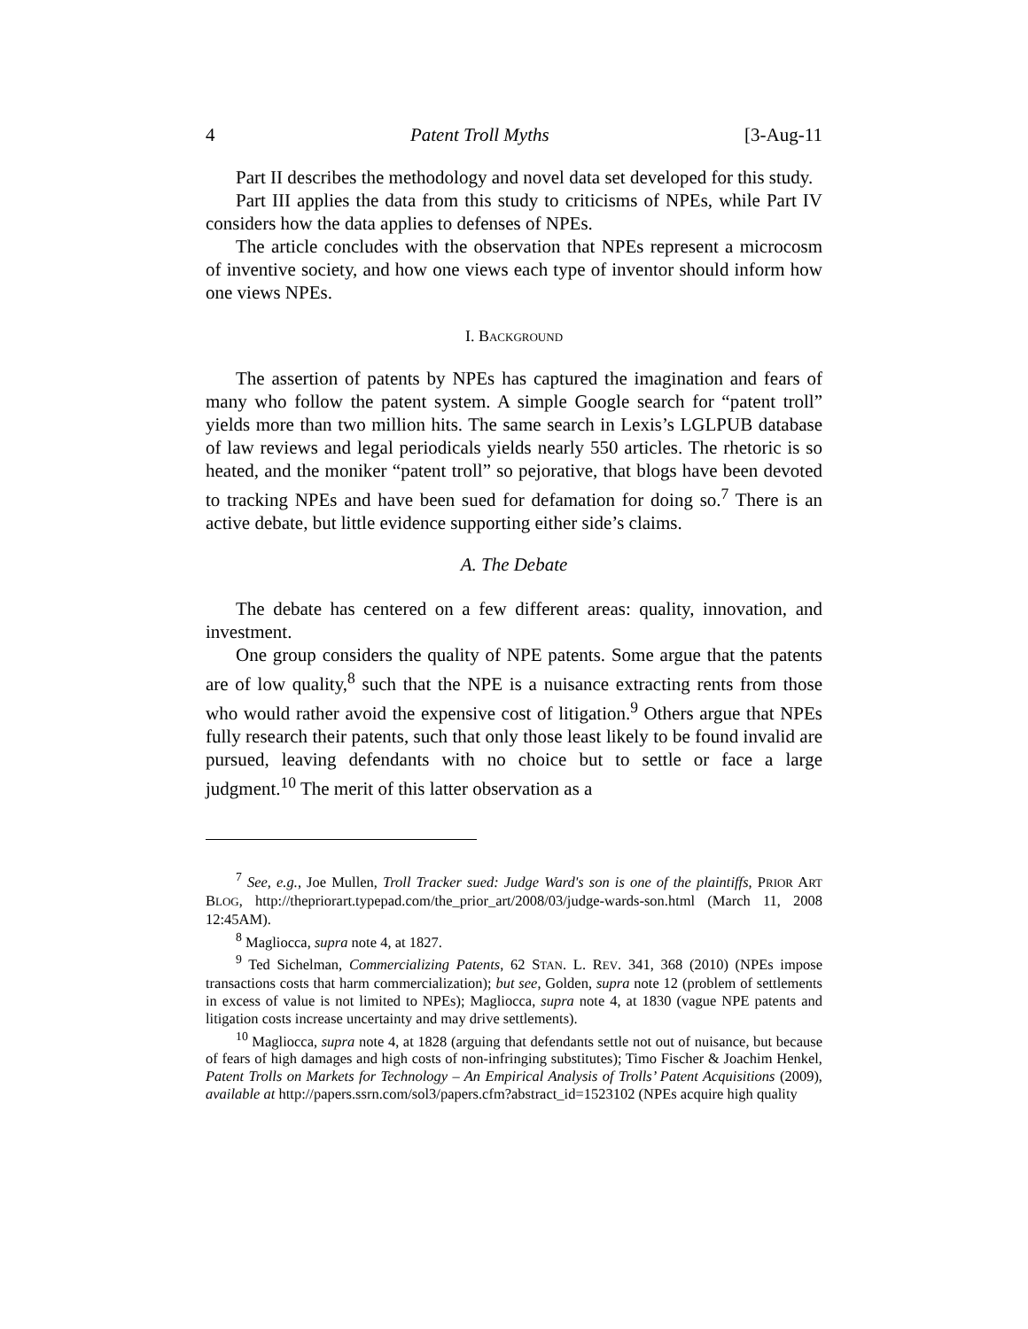4 Patent Troll Myths [3-Aug-11
Part II describes the methodology and novel data set developed for this study.
Part III applies the data from this study to criticisms of NPEs, while Part IV considers how the data applies to defenses of NPEs.
The article concludes with the observation that NPEs represent a microcosm of inventive society, and how one views each type of inventor should inform how one views NPEs.
I. BACKGROUND
The assertion of patents by NPEs has captured the imagination and fears of many who follow the patent system. A simple Google search for “patent troll” yields more than two million hits. The same search in Lexis’s LGLPUB database of law reviews and legal periodicals yields nearly 550 articles. The rhetoric is so heated, and the moniker “patent troll” so pejorative, that blogs have been devoted to tracking NPEs and have been sued for defamation for doing so.<sup>7</sup> There is an active debate, but little evidence supporting either side’s claims.
A. The Debate
The debate has centered on a few different areas: quality, innovation, and investment.
One group considers the quality of NPE patents. Some argue that the patents are of low quality,<sup>8</sup> such that the NPE is a nuisance extracting rents from those who would rather avoid the expensive cost of litigation.<sup>9</sup> Others argue that NPEs fully research their patents, such that only those least likely to be found invalid are pursued, leaving defendants with no choice but to settle or face a large judgment.<sup>10</sup> The merit of this latter observation as a
<sup>7</sup> See, e.g., Joe Mullen, Troll Tracker sued: Judge Ward's son is one of the plaintiffs, PRIOR ART BLOG, http://thepriorart.typepad.com/the_prior_art/2008/03/judge-wards-son.html (March 11, 2008 12:45AM).
<sup>8</sup> Magliocca, supra note 4, at 1827.
<sup>9</sup> Ted Sichelman, Commercializing Patents, 62 STAN. L. REV. 341, 368 (2010) (NPEs impose transactions costs that harm commercialization); but see, Golden, supra note 12 (problem of settlements in excess of value is not limited to NPEs); Magliocca, supra note 4, at 1830 (vague NPE patents and litigation costs increase uncertainty and may drive settlements).
<sup>10</sup> Magliocca, supra note 4, at 1828 (arguing that defendants settle not out of nuisance, but because of fears of high damages and high costs of non-infringing substitutes); Timo Fischer & Joachim Henkel, Patent Trolls on Markets for Technology – An Empirical Analysis of Trolls’ Patent Acquisitions (2009), available at http://papers.ssrn.com/sol3/papers.cfm?abstract_id=1523102 (NPEs acquire high quality